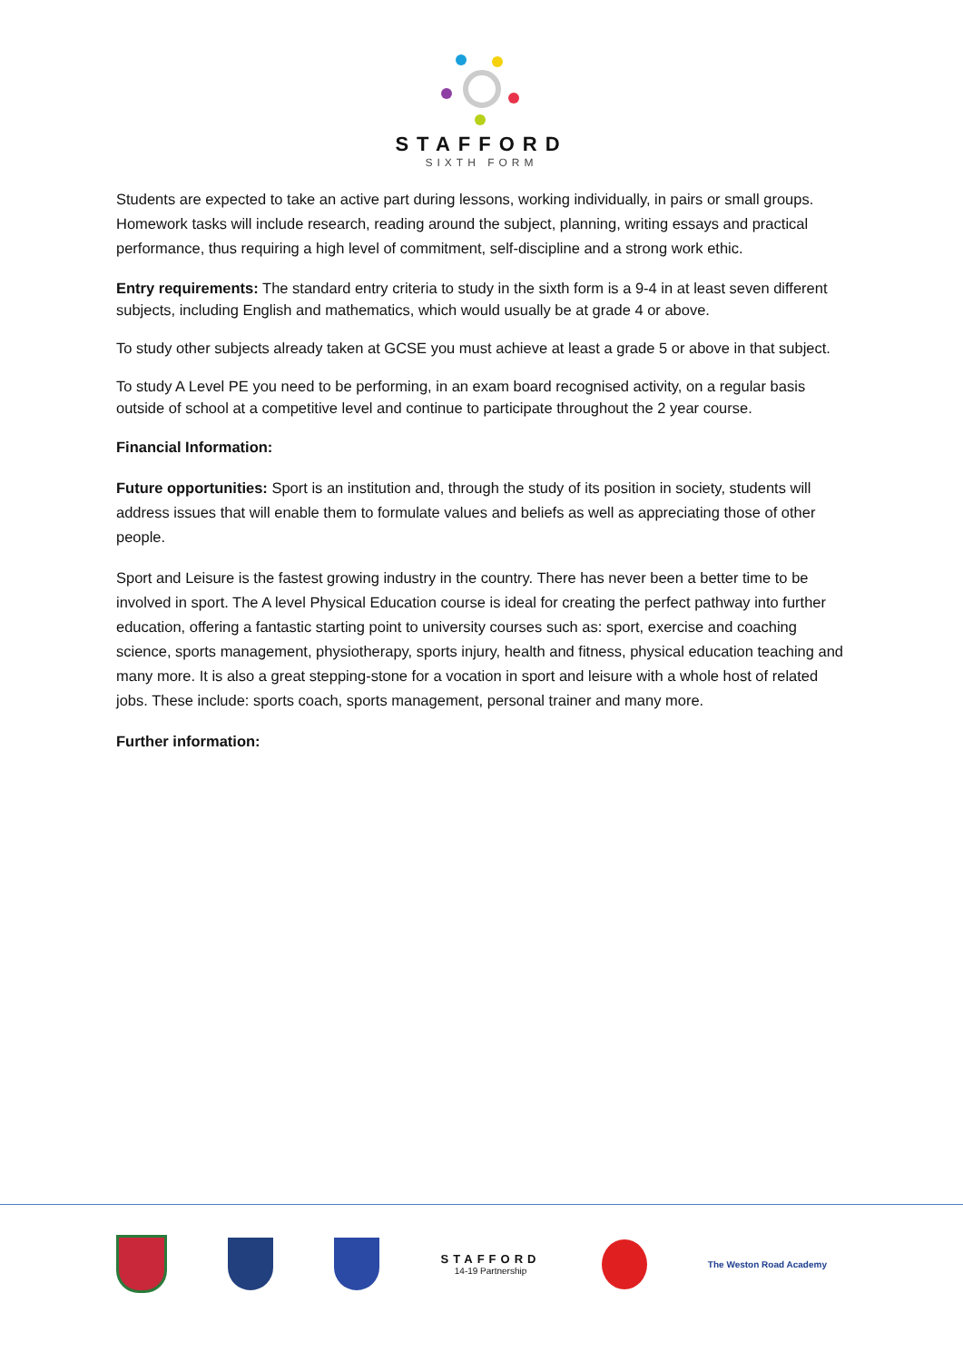STAFFORD
SIXTH FORM
Students are expected to take an active part during lessons, working individually, in pairs or small groups. Homework tasks will include research, reading around the subject, planning, writing essays and practical performance, thus requiring a high level of commitment, self-discipline and a strong work ethic.
Entry requirements: The standard entry criteria to study in the sixth form is a 9-4 in at least seven different subjects, including English and mathematics, which would usually be at grade 4 or above.
To study other subjects already taken at GCSE you must achieve at least a grade 5 or above in that subject.
To study A Level PE you need to be performing, in an exam board recognised activity, on a regular basis outside of school at a competitive level and continue to participate throughout the 2 year course.
Financial Information:
Future opportunities: Sport is an institution and, through the study of its position in society, students will address issues that will enable them to formulate values and beliefs as well as appreciating those of other people.
Sport and Leisure is the fastest growing industry in the country. There has never been a better time to be involved in sport. The A level Physical Education course is ideal for creating the perfect pathway into further education, offering a fantastic starting point to university courses such as: sport, exercise and coaching science, sports management, physiotherapy, sports injury, health and fitness, physical education teaching and many more. It is also a great stepping-stone for a vocation in sport and leisure with a whole host of related jobs. These include: sports coach, sports management, personal trainer and many more.
Further information:
STAFFORD
14-19 Partnership
The Weston Road Academy